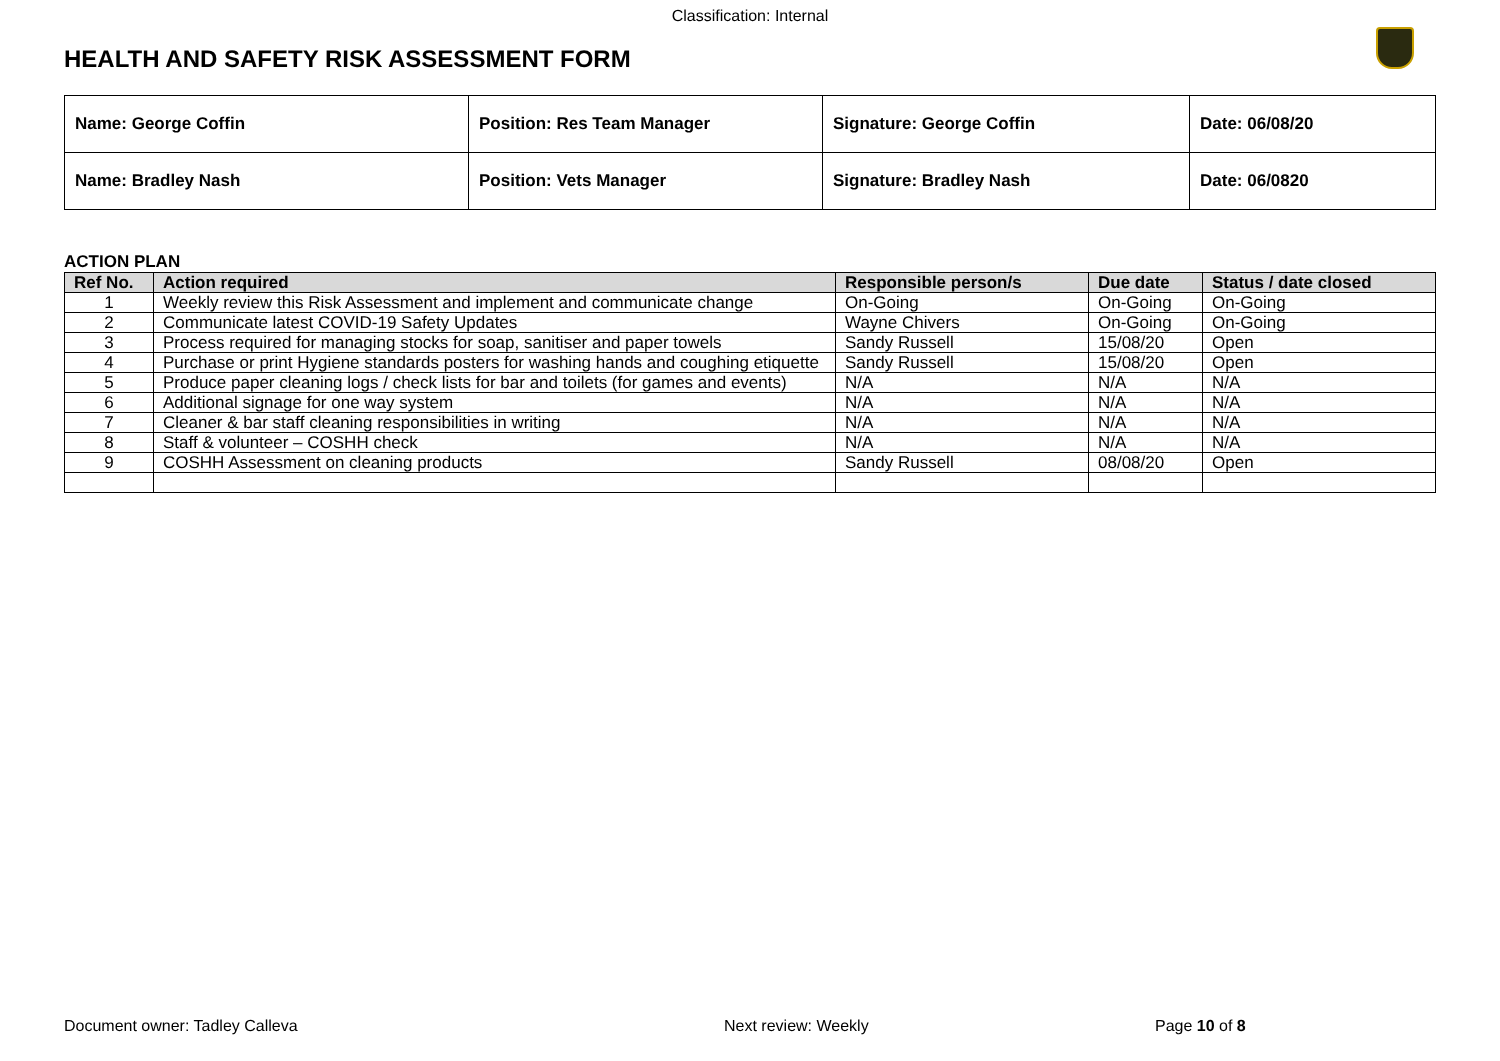Classification: Internal
HEALTH AND SAFETY RISK ASSESSMENT FORM
| Name: George Coffin | Position: Res Team Manager | Signature: George Coffin | Date: 06/08/20 |
| Name: Bradley Nash | Position: Vets Manager | Signature: Bradley Nash | Date: 06/0820 |
ACTION PLAN
| Ref No. | Action required | Responsible person/s | Due date | Status / date closed |
| --- | --- | --- | --- | --- |
| 1 | Weekly review this Risk Assessment and implement and communicate change | On-Going | On-Going | On-Going |
| 2 | Communicate latest COVID-19 Safety Updates | Wayne Chivers | On-Going | On-Going |
| 3 | Process required for managing stocks for soap, sanitiser and paper towels | Sandy Russell | 15/08/20 | Open |
| 4 | Purchase or print Hygiene standards posters for washing hands and coughing etiquette | Sandy Russell | 15/08/20 | Open |
| 5 | Produce paper cleaning logs / check lists for bar and toilets (for games and events) | N/A | N/A | N/A |
| 6 | Additional signage for one way system | N/A | N/A | N/A |
| 7 | Cleaner & bar staff cleaning responsibilities in writing | N/A | N/A | N/A |
| 8 | Staff & volunteer – COSHH check | N/A | N/A | N/A |
| 9 | COSHH Assessment on cleaning products | Sandy Russell | 08/08/20 | Open |
Document owner: Tadley Calleva Next review: Weekly Page 10 of 8